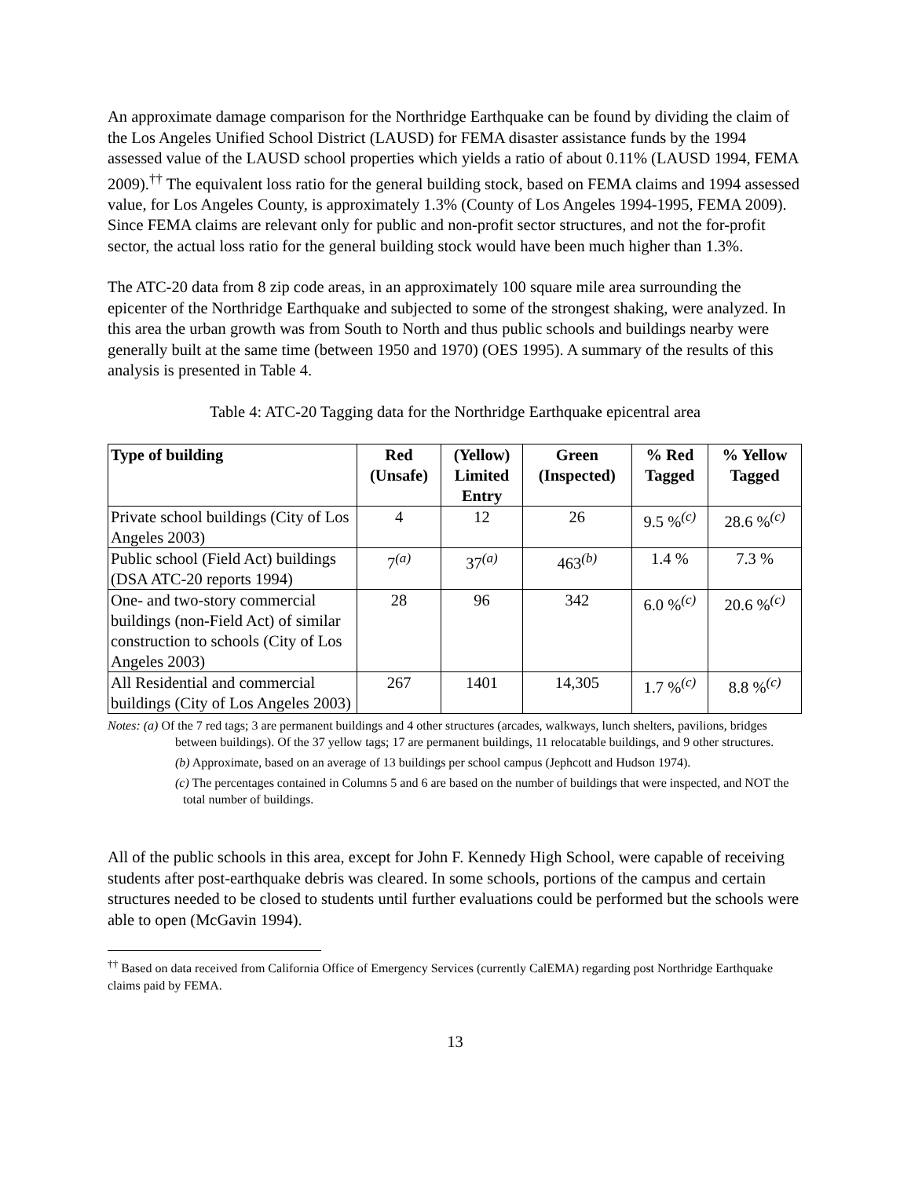An approximate damage comparison for the Northridge Earthquake can be found by dividing the claim of the Los Angeles Unified School District (LAUSD) for FEMA disaster assistance funds by the 1994 assessed value of the LAUSD school properties which yields a ratio of about 0.11% (LAUSD 1994, FEMA 2009).<sup>††</sup> The equivalent loss ratio for the general building stock, based on FEMA claims and 1994 assessed value, for Los Angeles County, is approximately 1.3% (County of Los Angeles 1994-1995, FEMA 2009). Since FEMA claims are relevant only for public and non-profit sector structures, and not the for-profit sector, the actual loss ratio for the general building stock would have been much higher than 1.3%.
The ATC-20 data from 8 zip code areas, in an approximately 100 square mile area surrounding the epicenter of the Northridge Earthquake and subjected to some of the strongest shaking, were analyzed. In this area the urban growth was from South to North and thus public schools and buildings nearby were generally built at the same time (between 1950 and 1970) (OES 1995). A summary of the results of this analysis is presented in Table 4.
Table 4: ATC-20 Tagging data for the Northridge Earthquake epicentral area
| Type of building | Red (Unsafe) | (Yellow) Limited Entry | Green (Inspected) | % Red Tagged | % Yellow Tagged |
| --- | --- | --- | --- | --- | --- |
| Private school buildings (City of Los Angeles 2003) | 4 | 12 | 26 | 9.5 %<sup>(c)</sup> | 28.6 %<sup>(c)</sup> |
| Public school (Field Act) buildings (DSA ATC-20 reports 1994) | 7<sup>(a)</sup> | 37<sup>(a)</sup> | 463<sup>(b)</sup> | 1.4 % | 7.3 % |
| One- and two-story commercial buildings (non-Field Act) of similar construction to schools (City of Los Angeles 2003) | 28 | 96 | 342 | 6.0 %<sup>(c)</sup> | 20.6 %<sup>(c)</sup> |
| All Residential and commercial buildings (City of Los Angeles 2003) | 267 | 1401 | 14,305 | 1.7 %<sup>(c)</sup> | 8.8 %<sup>(c)</sup> |
Notes: (a) Of the 7 red tags; 3 are permanent buildings and 4 other structures (arcades, walkways, lunch shelters, pavilions, bridges between buildings). Of the 37 yellow tags; 17 are permanent buildings, 11 relocatable buildings, and 9 other structures.
(b) Approximate, based on an average of 13 buildings per school campus (Jephcott and Hudson 1974).
(c) The percentages contained in Columns 5 and 6 are based on the number of buildings that were inspected, and NOT the total number of buildings.
All of the public schools in this area, except for John F. Kennedy High School, were capable of receiving students after post-earthquake debris was cleared. In some schools, portions of the campus and certain structures needed to be closed to students until further evaluations could be performed but the schools were able to open (McGavin 1994).
<sup>††</sup> Based on data received from California Office of Emergency Services (currently CalEMA) regarding post Northridge Earthquake claims paid by FEMA.
13